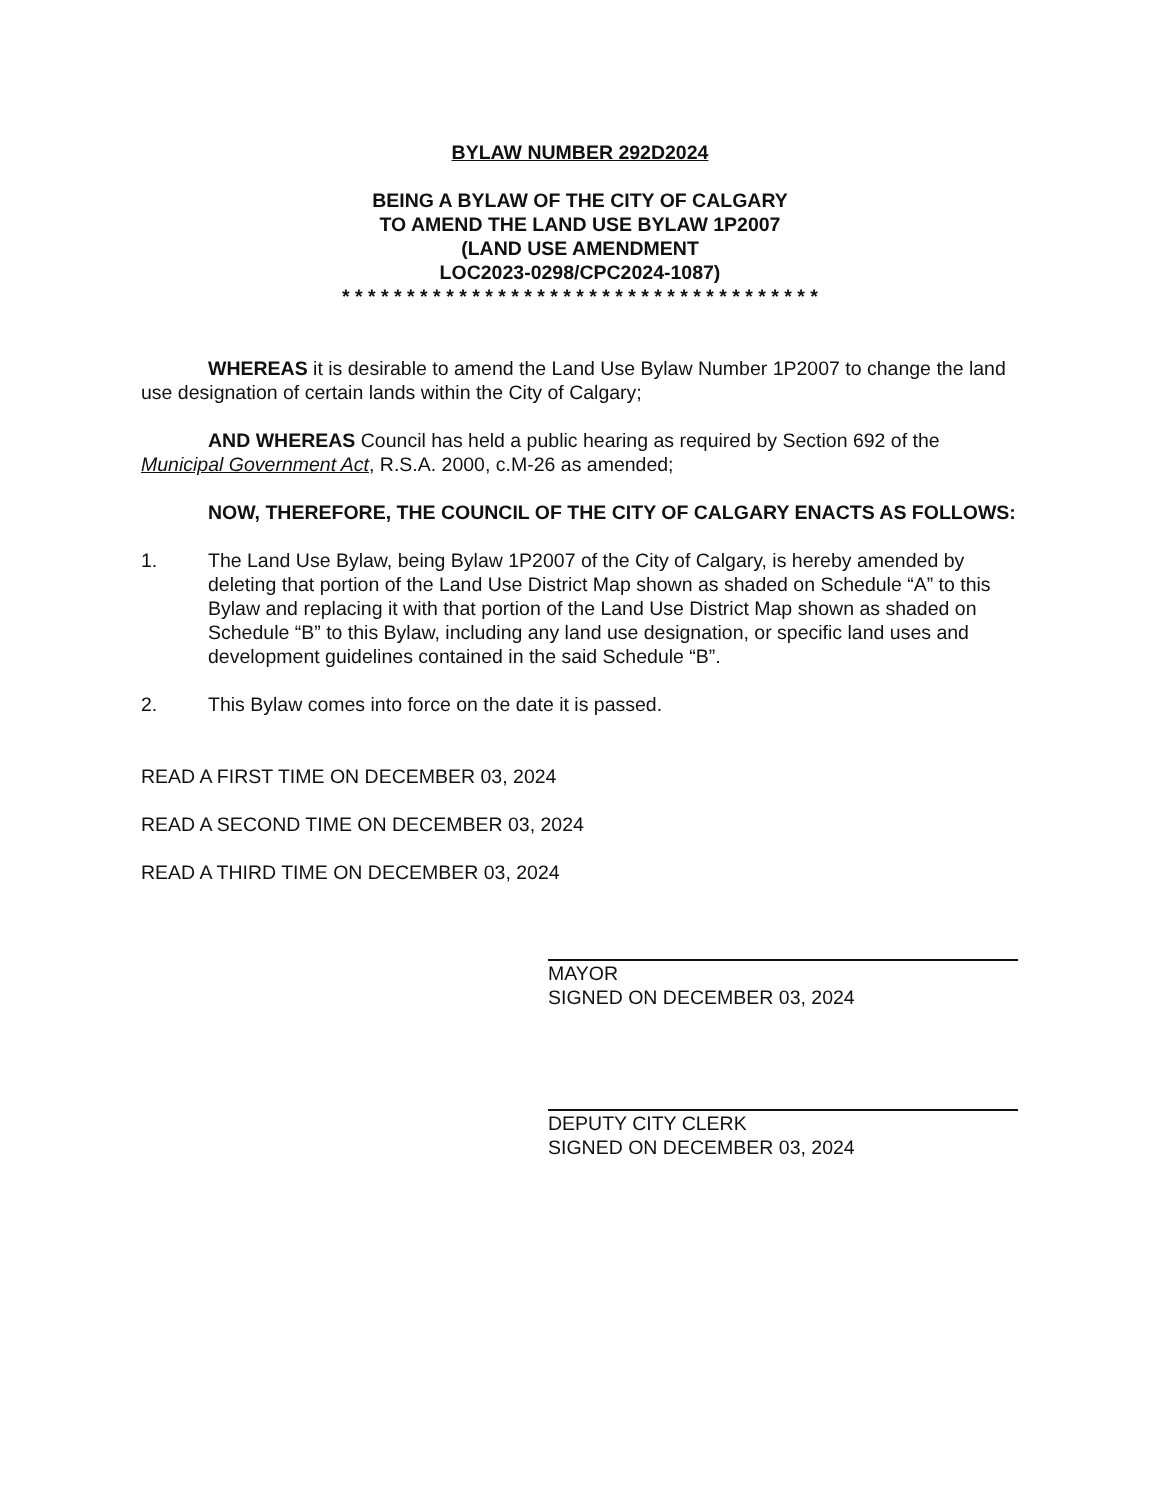BYLAW NUMBER 292D2024
BEING A BYLAW OF THE CITY OF CALGARY
TO AMEND THE LAND USE BYLAW 1P2007
(LAND USE AMENDMENT
LOC2023-0298/CPC2024-1087)
* * * * * * * * * * * * * * * * * * * * * * * * * * * * * * * * * * * * *
WHEREAS it is desirable to amend the Land Use Bylaw Number 1P2007 to change the land use designation of certain lands within the City of Calgary;
AND WHEREAS Council has held a public hearing as required by Section 692 of the Municipal Government Act, R.S.A. 2000, c.M-26 as amended;
NOW, THEREFORE, THE COUNCIL OF THE CITY OF CALGARY ENACTS AS FOLLOWS:
1. The Land Use Bylaw, being Bylaw 1P2007 of the City of Calgary, is hereby amended by deleting that portion of the Land Use District Map shown as shaded on Schedule “A” to this Bylaw and replacing it with that portion of the Land Use District Map shown as shaded on Schedule “B” to this Bylaw, including any land use designation, or specific land uses and development guidelines contained in the said Schedule “B”.
2. This Bylaw comes into force on the date it is passed.
READ A FIRST TIME ON DECEMBER 03, 2024
READ A SECOND TIME ON DECEMBER 03, 2024
READ A THIRD TIME ON DECEMBER 03, 2024
MAYOR
SIGNED ON DECEMBER 03, 2024
DEPUTY CITY CLERK
SIGNED ON DECEMBER 03, 2024